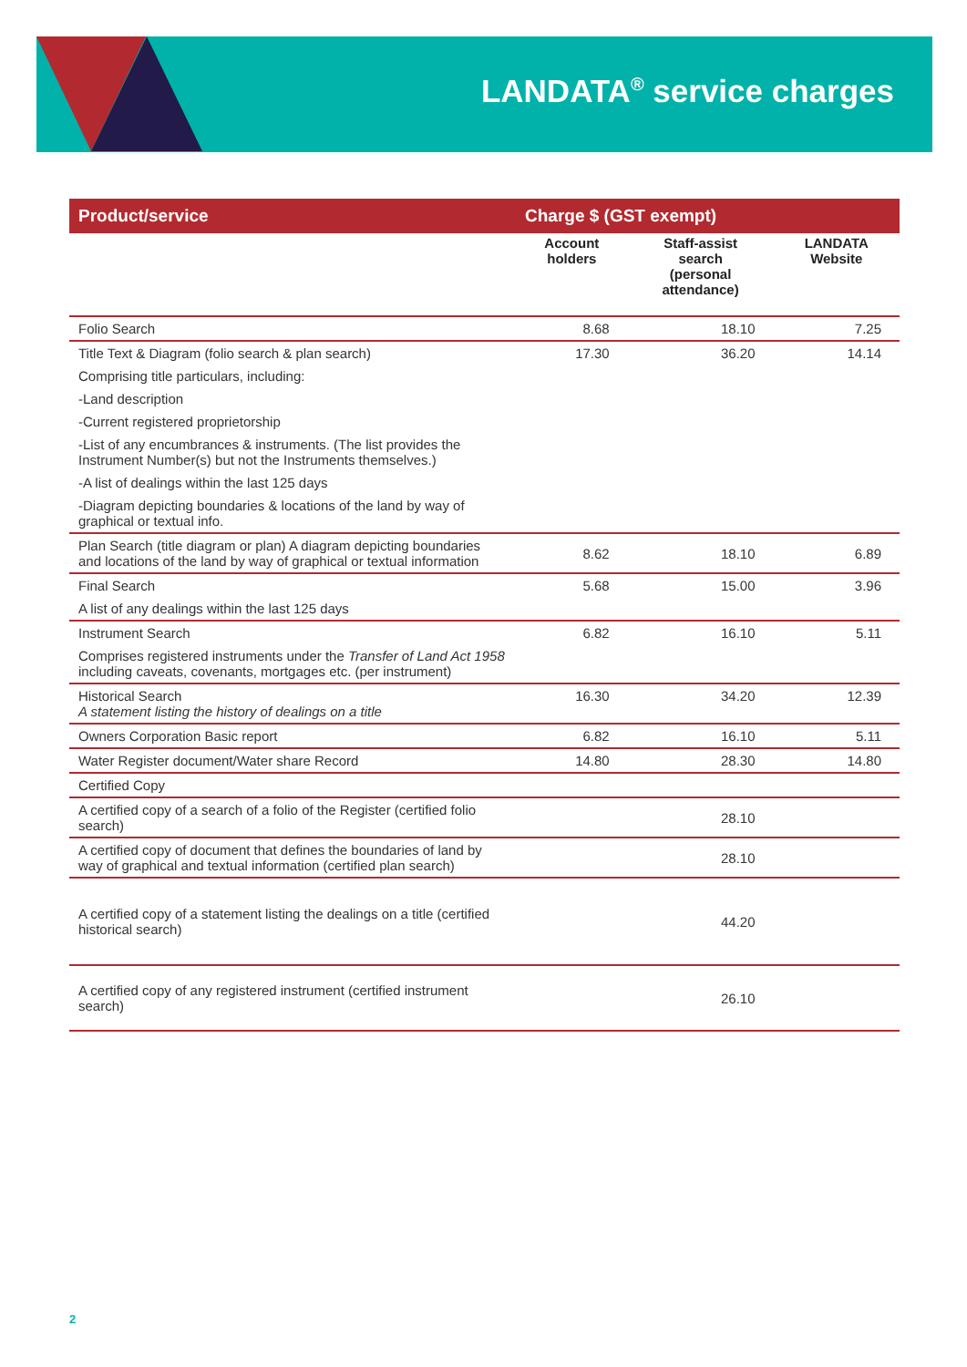LANDATA<sup>®</sup> service charges
| Product/service | Charge $ (GST exempt) | | |
| --- | --- | --- | --- |
| | Account holders | Staff-assist search (personal attendance) | LANDATA Website |
| Folio Search | 8.68 | 18.10 | 7.25 |
| Title Text & Diagram (folio search & plan search) | 17.30 | 36.20 | 14.14 |
| Comprising title particulars, including: | | | |
| -Land description | | | |
| -Current registered proprietorship | | | |
| -List of any encumbrances & instruments. (The list provides the Instrument Number(s) but not the Instruments themselves.) | | | |
| -A list of dealings within the last 125 days | | | |
| -Diagram depicting boundaries & locations of the land by way of graphical or textual info. | | | |
| Plan Search (title diagram or plan) A diagram depicting boundaries and locations of the land by way of graphical or textual information | 8.62 | 18.10 | 6.89 |
| Final Search | 5.68 | 15.00 | 3.96 |
| A list of any dealings within the last 125 days | | | |
| Instrument Search | 6.82 | 16.10 | 5.11 |
| Comprises registered instruments under the Transfer of Land Act 1958 including caveats, covenants, mortgages etc. (per instrument) | | | |
| Historical Search A statement listing the history of dealings on a title | 16.30 | 34.20 | 12.39 |
| Owners Corporation Basic report | 6.82 | 16.10 | 5.11 |
| Water Register document/Water share Record | 14.80 | 28.30 | 14.80 |
| Certified Copy | | | |
| A certified copy of a search of a folio of the Register (certified folio search) | | 28.10 | |
| A certified copy of document that defines the boundaries of land by way of graphical and textual information (certified plan search) | | 28.10 | |
| A certified copy of a statement listing the dealings on a title (certified historical search) | | 44.20 | |
| A certified copy of any registered instrument (certified instrument search) | | 26.10 | |
2